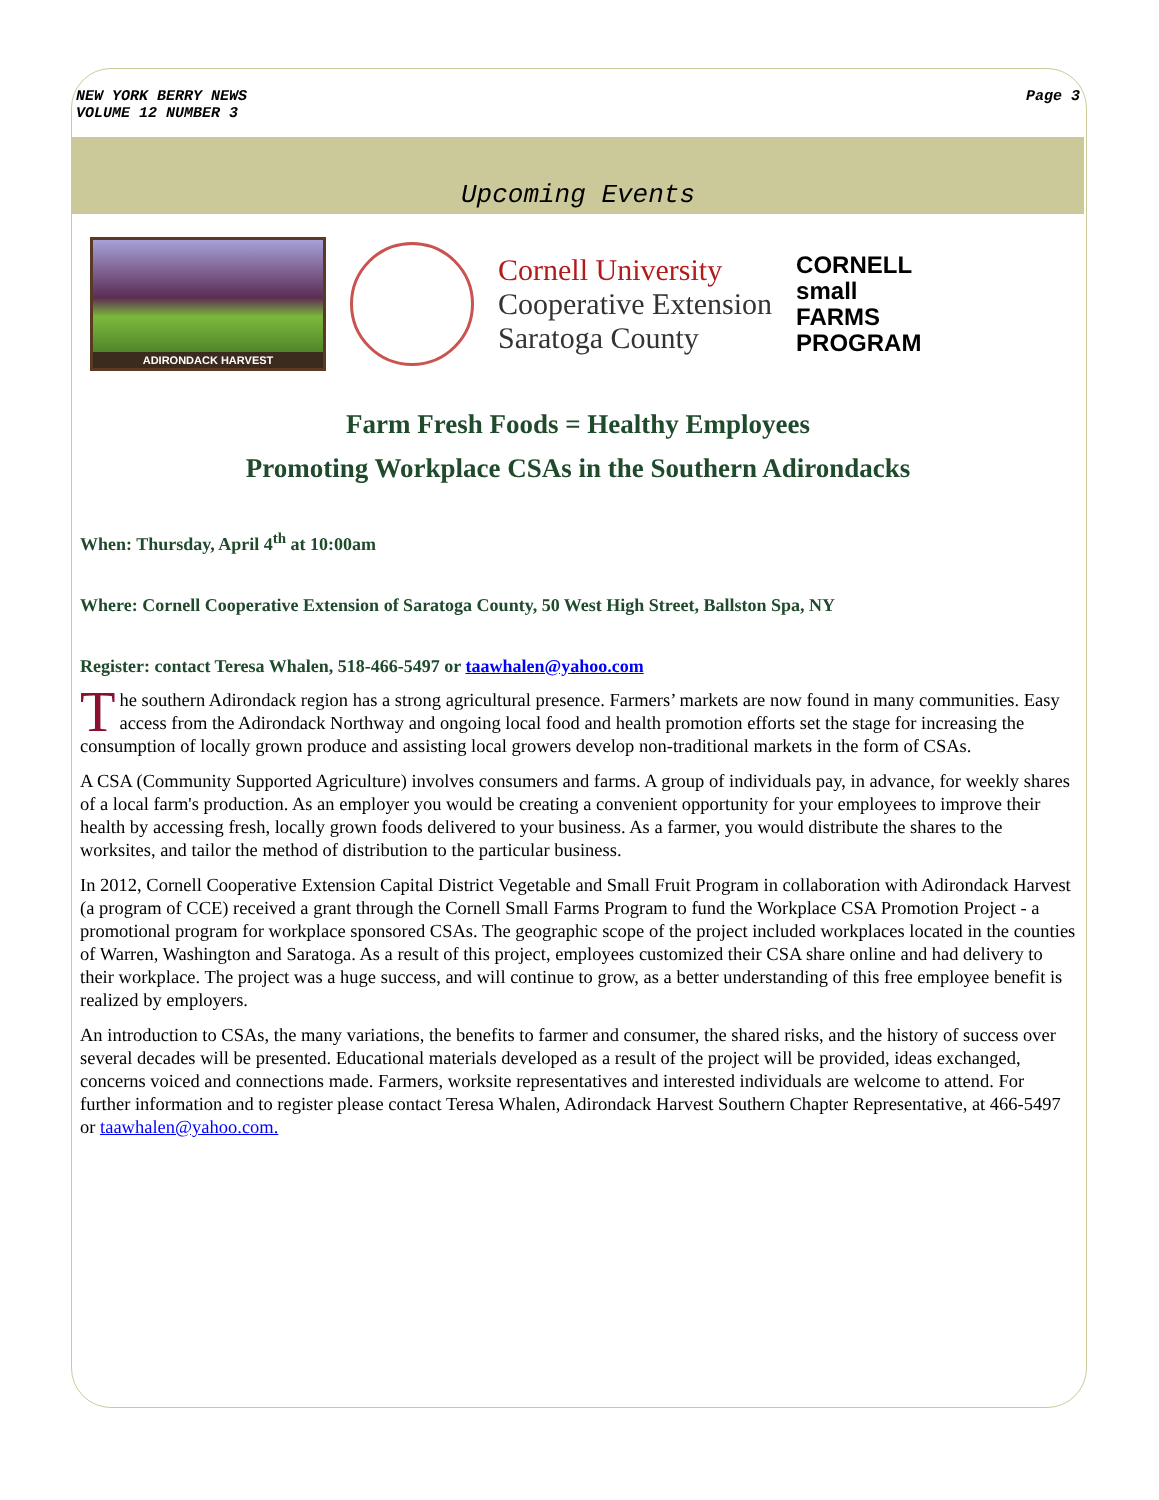NEW YORK BERRY NEWS
VOLUME 12 NUMBER 3
Page 3
Upcoming Events
ADIRONDACK HARVEST
Cornell University
Cooperative Extension
Saratoga County
CORNELL
small
FARMS
PROGRAM
Farm Fresh Foods = Healthy Employees
Promoting Workplace CSAs in the Southern Adirondacks
When: Thursday, April 4<sup>th</sup> at 10:00am
Where: Cornell Cooperative Extension of Saratoga County, 50 West High Street, Ballston Spa, NY
Register: contact Teresa Whalen, 518-466-5497 or taawhalen@yahoo.com
The southern Adirondack region has a strong agricultural presence. Farmers’ markets are now found in many communities. Easy access from the Adirondack Northway and ongoing local food and health promotion efforts set the stage for increasing the consumption of locally grown produce and assisting local growers develop non-traditional markets in the form of CSAs.
A CSA (Community Supported Agriculture) involves consumers and farms. A group of individuals pay, in advance, for weekly shares of a local farm's production. As an employer you would be creating a convenient opportunity for your employees to improve their health by accessing fresh, locally grown foods delivered to your business. As a farmer, you would distribute the shares to the worksites, and tailor the method of distribution to the particular business.
In 2012, Cornell Cooperative Extension Capital District Vegetable and Small Fruit Program in collaboration with Adirondack Harvest (a program of CCE) received a grant through the Cornell Small Farms Program to fund the Workplace CSA Promotion Project - a promotional program for workplace sponsored CSAs. The geographic scope of the project included workplaces located in the counties of Warren, Washington and Saratoga. As a result of this project, employees customized their CSA share online and had delivery to their workplace. The project was a huge success, and will continue to grow, as a better understanding of this free employee benefit is realized by employers.
An introduction to CSAs, the many variations, the benefits to farmer and consumer, the shared risks, and the history of success over several decades will be presented. Educational materials developed as a result of the project will be provided, ideas exchanged, concerns voiced and connections made. Farmers, worksite representatives and interested individuals are welcome to attend. For further information and to register please contact Teresa Whalen, Adirondack Harvest Southern Chapter Representative, at 466-5497 or taawhalen@yahoo.com.